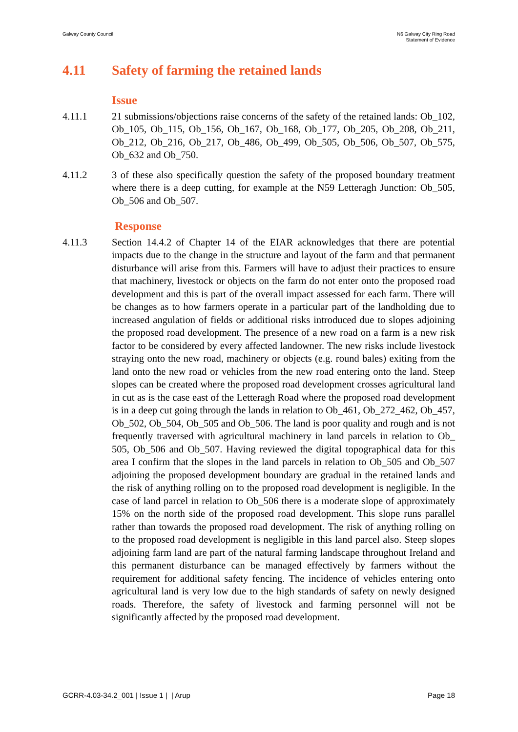Galway County Council N6 Galway City Ring Road
Statement of Evidence
4.11 Safety of farming the retained lands
Issue
4.11.1 21 submissions/objections raise concerns of the safety of the retained lands: Ob_102, Ob_105, Ob_115, Ob_156, Ob_167, Ob_168, Ob_177, Ob_205, Ob_208, Ob_211, Ob_212, Ob_216, Ob_217, Ob_486, Ob_499, Ob_505, Ob_506, Ob_507, Ob_575, Ob_632 and Ob_750.
4.11.2 3 of these also specifically question the safety of the proposed boundary treatment where there is a deep cutting, for example at the N59 Letteragh Junction: Ob_505, Ob_506 and Ob_507.
Response
4.11.3 Section 14.4.2 of Chapter 14 of the EIAR acknowledges that there are potential impacts due to the change in the structure and layout of the farm and that permanent disturbance will arise from this. Farmers will have to adjust their practices to ensure that machinery, livestock or objects on the farm do not enter onto the proposed road development and this is part of the overall impact assessed for each farm. There will be changes as to how farmers operate in a particular part of the landholding due to increased angulation of fields or additional risks introduced due to slopes adjoining the proposed road development. The presence of a new road on a farm is a new risk factor to be considered by every affected landowner. The new risks include livestock straying onto the new road, machinery or objects (e.g. round bales) exiting from the land onto the new road or vehicles from the new road entering onto the land. Steep slopes can be created where the proposed road development crosses agricultural land in cut as is the case east of the Letteragh Road where the proposed road development is in a deep cut going through the lands in relation to Ob_461, Ob_272_462, Ob_457, Ob_502, Ob_504, Ob_505 and Ob_506. The land is poor quality and rough and is not frequently traversed with agricultural machinery in land parcels in relation to Ob_ 505, Ob_506 and Ob_507. Having reviewed the digital topographical data for this area I confirm that the slopes in the land parcels in relation to Ob_505 and Ob_507 adjoining the proposed development boundary are gradual in the retained lands and the risk of anything rolling on to the proposed road development is negligible. In the case of land parcel in relation to Ob_506 there is a moderate slope of approximately 15% on the north side of the proposed road development. This slope runs parallel rather than towards the proposed road development. The risk of anything rolling on to the proposed road development is negligible in this land parcel also. Steep slopes adjoining farm land are part of the natural farming landscape throughout Ireland and this permanent disturbance can be managed effectively by farmers without the requirement for additional safety fencing. The incidence of vehicles entering onto agricultural land is very low due to the high standards of safety on newly designed roads. Therefore, the safety of livestock and farming personnel will not be significantly affected by the proposed road development.
GCRR-4.03-34.2_001 | Issue 1 | | Arup
Page 18